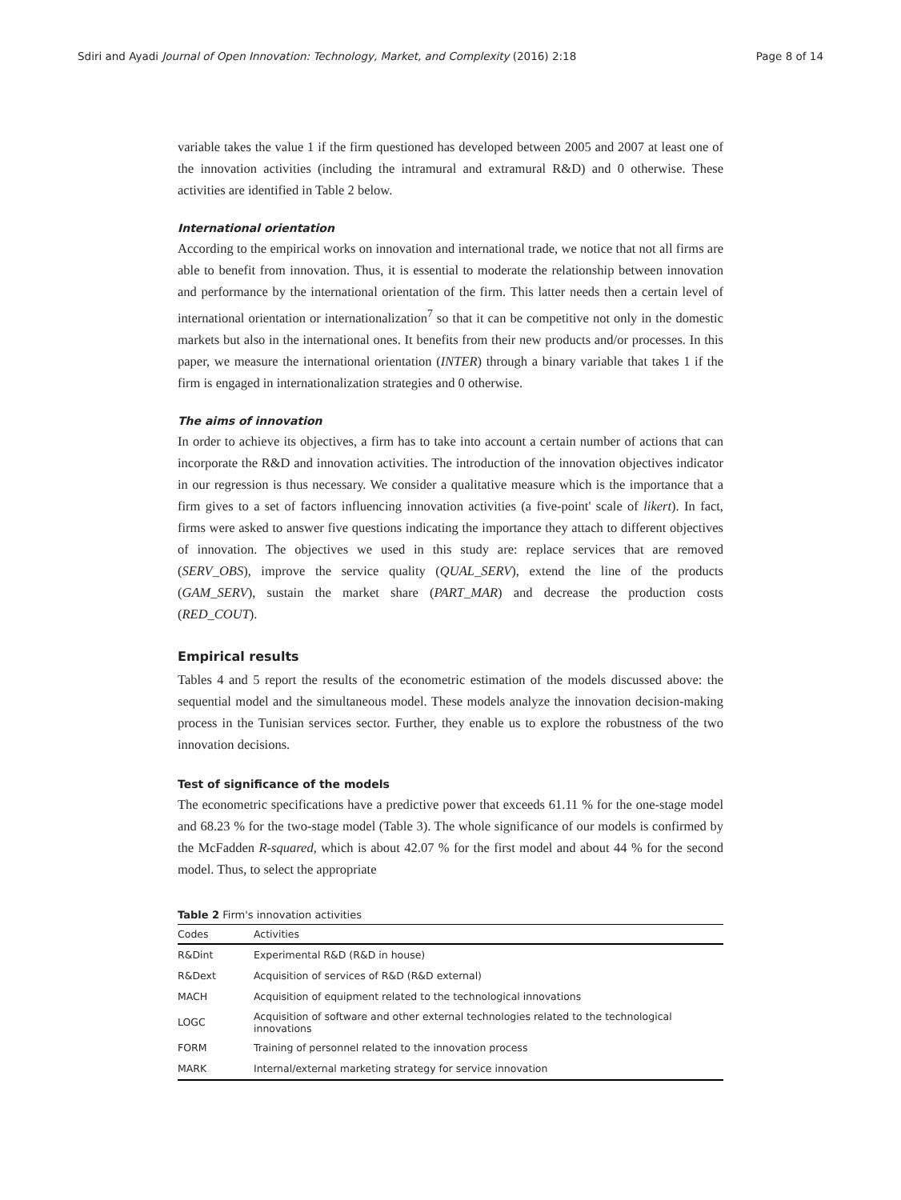Sdiri and Ayadi Journal of Open Innovation: Technology, Market, and Complexity (2016) 2:18 Page 8 of 14
variable takes the value 1 if the firm questioned has developed between 2005 and 2007 at least one of the innovation activities (including the intramural and extramural R&D) and 0 otherwise. These activities are identified in Table 2 below.
International orientation
According to the empirical works on innovation and international trade, we notice that not all firms are able to benefit from innovation. Thus, it is essential to moderate the relationship between innovation and performance by the international orientation of the firm. This latter needs then a certain level of international orientation or internationalization<sup>7</sup> so that it can be competitive not only in the domestic markets but also in the international ones. It benefits from their new products and/or processes. In this paper, we measure the international orientation (INTER) through a binary variable that takes 1 if the firm is engaged in internationalization strategies and 0 otherwise.
The aims of innovation
In order to achieve its objectives, a firm has to take into account a certain number of actions that can incorporate the R&D and innovation activities. The introduction of the innovation objectives indicator in our regression is thus necessary. We consider a qualitative measure which is the importance that a firm gives to a set of factors influencing innovation activities (a five-point' scale of likert). In fact, firms were asked to answer five questions indicating the importance they attach to different objectives of innovation. The objectives we used in this study are: replace services that are removed (SERV_OBS), improve the service quality (QUAL_SERV), extend the line of the products (GAM_SERV), sustain the market share (PART_MAR) and decrease the production costs (RED_COUT).
Empirical results
Tables 4 and 5 report the results of the econometric estimation of the models discussed above: the sequential model and the simultaneous model. These models analyze the innovation decision-making process in the Tunisian services sector. Further, they enable us to explore the robustness of the two innovation decisions.
Test of significance of the models
The econometric specifications have a predictive power that exceeds 61.11 % for the one-stage model and 68.23 % for the two-stage model (Table 3). The whole significance of our models is confirmed by the McFadden R-squared, which is about 42.07 % for the first model and about 44 % for the second model. Thus, to select the appropriate
Table 2 Firm's innovation activities
| Codes | Activities |
| --- | --- |
| R&Dint | Experimental R&D (R&D in house) |
| R&Dext | Acquisition of services of R&D (R&D external) |
| MACH | Acquisition of equipment related to the technological innovations |
| LOGC | Acquisition of software and other external technologies related to the technological innovations |
| FORM | Training of personnel related to the innovation process |
| MARK | Internal/external marketing strategy for service innovation |